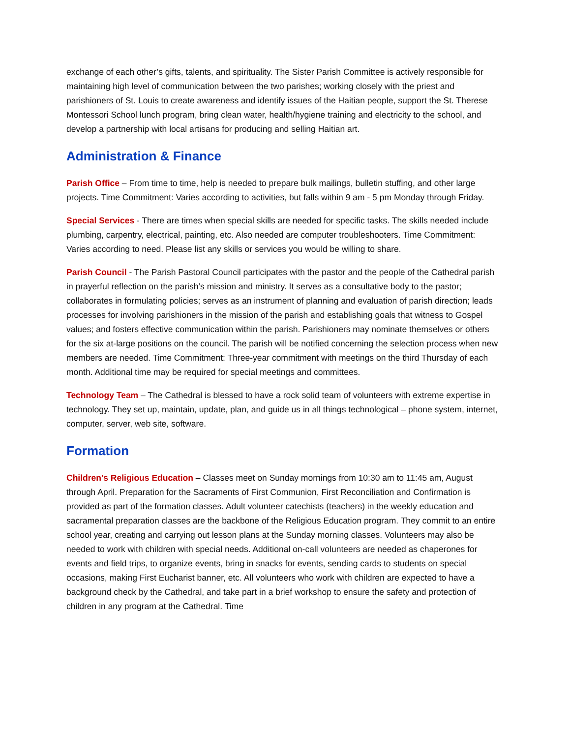exchange of each other’s gifts, talents, and spirituality. The Sister Parish Committee is actively responsible for maintaining high level of communication between the two parishes; working closely with the priest and parishioners of St. Louis to create awareness and identify issues of the Haitian people, support the St. Therese Montessori School lunch program, bring clean water, health/hygiene training and electricity to the school, and develop a partnership with local artisans for producing and selling Haitian art.
Administration & Finance
Parish Office – From time to time, help is needed to prepare bulk mailings, bulletin stuffing, and other large projects. Time Commitment: Varies according to activities, but falls within 9 am - 5 pm Monday through Friday.
Special Services - There are times when special skills are needed for specific tasks. The skills needed include plumbing, carpentry, electrical, painting, etc. Also needed are computer troubleshooters. Time Commitment: Varies according to need. Please list any skills or services you would be willing to share.
Parish Council - The Parish Pastoral Council participates with the pastor and the people of the Cathedral parish in prayerful reflection on the parish’s mission and ministry. It serves as a consultative body to the pastor; collaborates in formulating policies; serves as an instrument of planning and evaluation of parish direction; leads processes for involving parishioners in the mission of the parish and establishing goals that witness to Gospel values; and fosters effective communication within the parish. Parishioners may nominate themselves or others for the six at-large positions on the council. The parish will be notified concerning the selection process when new members are needed. Time Commitment: Three-year commitment with meetings on the third Thursday of each month. Additional time may be required for special meetings and committees.
Technology Team – The Cathedral is blessed to have a rock solid team of volunteers with extreme expertise in technology. They set up, maintain, update, plan, and guide us in all things technological – phone system, internet, computer, server, web site, software.
Formation
Children’s Religious Education – Classes meet on Sunday mornings from 10:30 am to 11:45 am, August through April. Preparation for the Sacraments of First Communion, First Reconciliation and Confirmation is provided as part of the formation classes. Adult volunteer catechists (teachers) in the weekly education and sacramental preparation classes are the backbone of the Religious Education program. They commit to an entire school year, creating and carrying out lesson plans at the Sunday morning classes. Volunteers may also be needed to work with children with special needs. Additional on-call volunteers are needed as chaperones for events and field trips, to organize events, bring in snacks for events, sending cards to students on special occasions, making First Eucharist banner, etc. All volunteers who work with children are expected to have a background check by the Cathedral, and take part in a brief workshop to ensure the safety and protection of children in any program at the Cathedral. Time